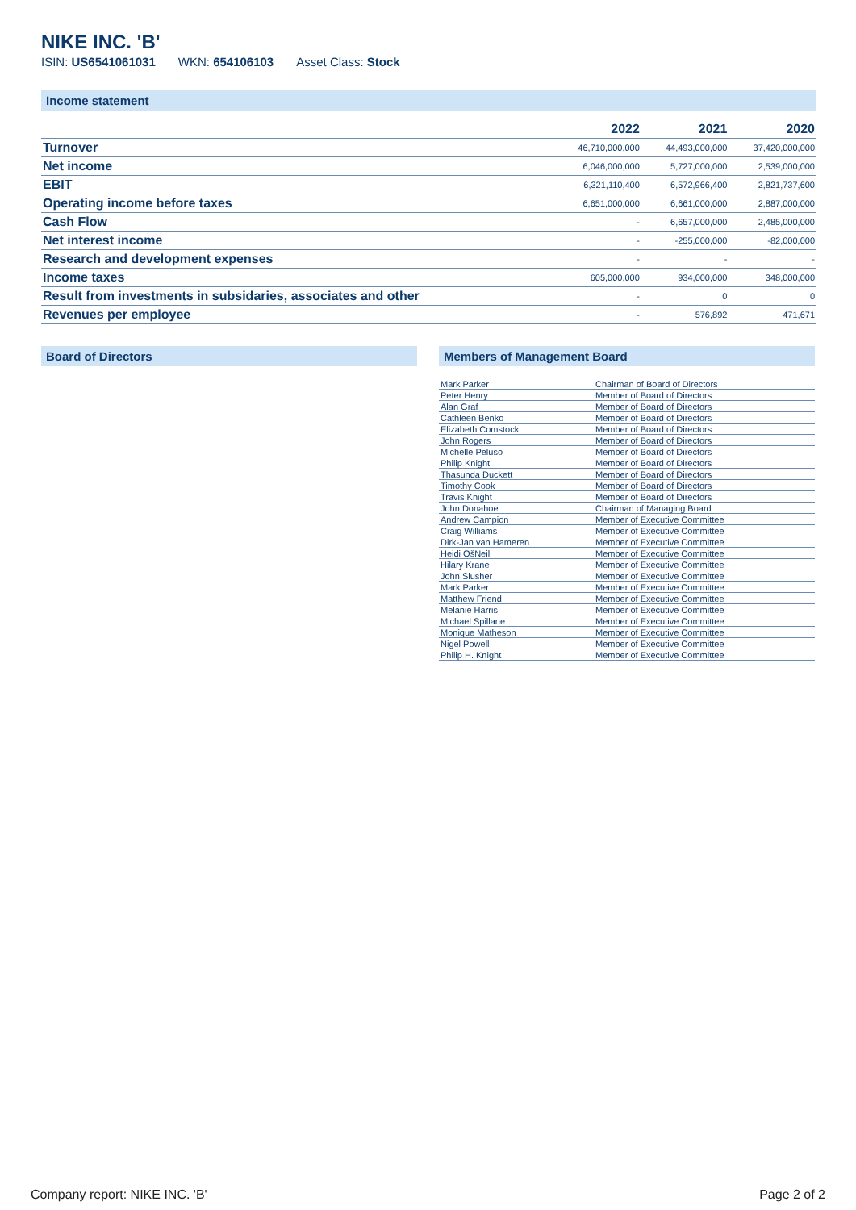NIKE INC. 'B'
ISIN: US6541061031 WKN: 654106103 Asset Class: Stock
Income statement
| | 2022 | 2021 | 2020 |
| --- | --- | --- | --- |
| Turnover | 46,710,000,000 | 44,493,000,000 | 37,420,000,000 |
| Net income | 6,046,000,000 | 5,727,000,000 | 2,539,000,000 |
| EBIT | 6,321,110,400 | 6,572,966,400 | 2,821,737,600 |
| Operating income before taxes | 6,651,000,000 | 6,661,000,000 | 2,887,000,000 |
| Cash Flow | - | 6,657,000,000 | 2,485,000,000 |
| Net interest income | - | -255,000,000 | -82,000,000 |
| Research and development expenses | - | - | - |
| Income taxes | 605,000,000 | 934,000,000 | 348,000,000 |
| Result from investments in subsidaries, associates and other | - | 0 | 0 |
| Revenues per employee | - | 576,892 | 471,671 |
Board of Directors Members of Management Board
| Mark Parker | Chairman of Board of Directors |
| Peter Henry | Member of Board of Directors |
| Alan Graf | Member of Board of Directors |
| Cathleen Benko | Member of Board of Directors |
| Elizabeth Comstock | Member of Board of Directors |
| John Rogers | Member of Board of Directors |
| Michelle Peluso | Member of Board of Directors |
| Philip Knight | Member of Board of Directors |
| Thasunda Duckett | Member of Board of Directors |
| Timothy Cook | Member of Board of Directors |
| Travis Knight | Member of Board of Directors |
| John Donahoe | Chairman of Managing Board |
| Andrew Campion | Member of Executive Committee |
| Craig Williams | Member of Executive Committee |
| Dirk-Jan van Hameren | Member of Executive Committee |
| Heidi OšNeill | Member of Executive Committee |
| Hilary Krane | Member of Executive Committee |
| John Slusher | Member of Executive Committee |
| Mark Parker | Member of Executive Committee |
| Matthew Friend | Member of Executive Committee |
| Melanie Harris | Member of Executive Committee |
| Michael Spillane | Member of Executive Committee |
| Monique Matheson | Member of Executive Committee |
| Nigel Powell | Member of Executive Committee |
| Philip H. Knight | Member of Executive Committee |
Company report: NIKE INC. 'B' Page 2 of 2